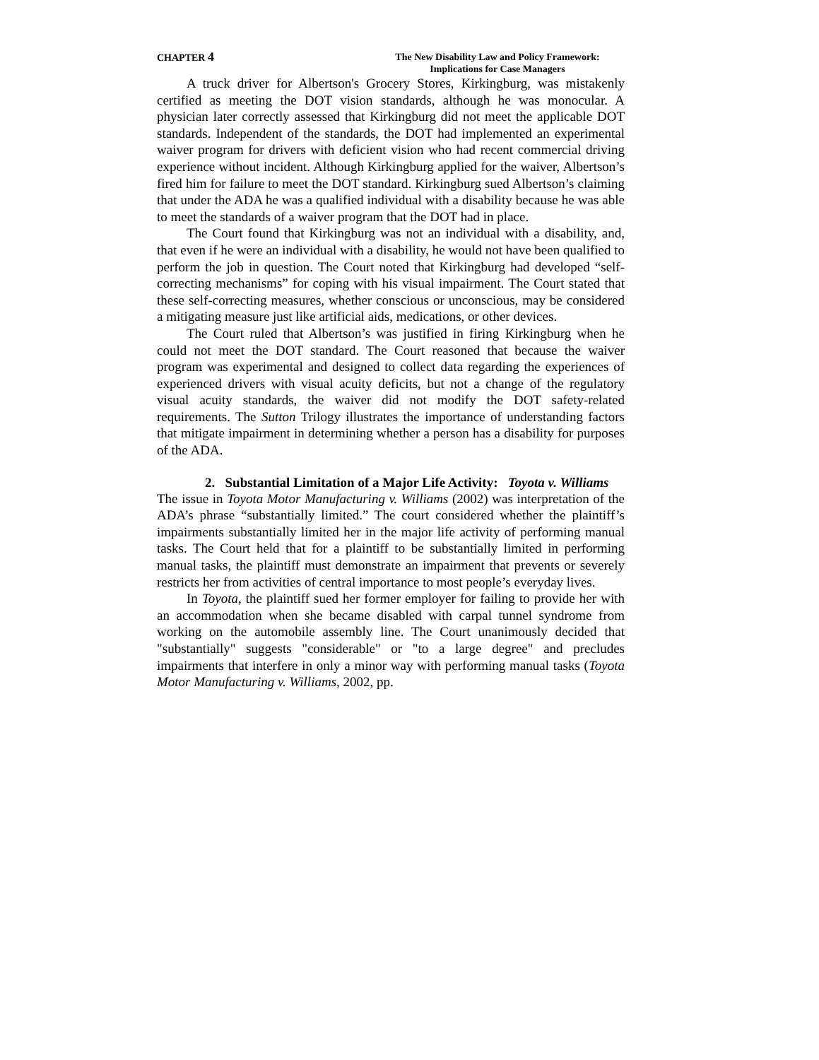CHAPTER 4
The New Disability Law and Policy Framework:
Implications for Case Managers
A truck driver for Albertson's Grocery Stores, Kirkingburg, was mistakenly certified as meeting the DOT vision standards, although he was monocular. A physician later correctly assessed that Kirkingburg did not meet the applicable DOT standards. Independent of the standards, the DOT had implemented an experimental waiver program for drivers with deficient vision who had recent commercial driving experience without incident. Although Kirkingburg applied for the waiver, Albertson’s fired him for failure to meet the DOT standard. Kirkingburg sued Albertson’s claiming that under the ADA he was a qualified individual with a disability because he was able to meet the standards of a waiver program that the DOT had in place.
The Court found that Kirkingburg was not an individual with a disability, and, that even if he were an individual with a disability, he would not have been qualified to perform the job in question. The Court noted that Kirkingburg had developed “self-correcting mechanisms” for coping with his visual impairment. The Court stated that these self-correcting measures, whether conscious or unconscious, may be considered a mitigating measure just like artificial aids, medications, or other devices.
The Court ruled that Albertson’s was justified in firing Kirkingburg when he could not meet the DOT standard. The Court reasoned that because the waiver program was experimental and designed to collect data regarding the experiences of experienced drivers with visual acuity deficits, but not a change of the regulatory visual acuity standards, the waiver did not modify the DOT safety-related requirements. The Sutton Trilogy illustrates the importance of understanding factors that mitigate impairment in determining whether a person has a disability for purposes of the ADA.
2. Substantial Limitation of a Major Life Activity: Toyota v. Williams
The issue in Toyota Motor Manufacturing v. Williams (2002) was interpretation of the ADA’s phrase “substantially limited.” The court considered whether the plaintiff’s impairments substantially limited her in the major life activity of performing manual tasks. The Court held that for a plaintiff to be substantially limited in performing manual tasks, the plaintiff must demonstrate an impairment that prevents or severely restricts her from activities of central importance to most people’s everyday lives.
In Toyota, the plaintiff sued her former employer for failing to provide her with an accommodation when she became disabled with carpal tunnel syndrome from working on the automobile assembly line. The Court unanimously decided that "substantially" suggests "considerable" or "to a large degree" and precludes impairments that interfere in only a minor way with performing manual tasks (Toyota Motor Manufacturing v. Williams, 2002, pp.